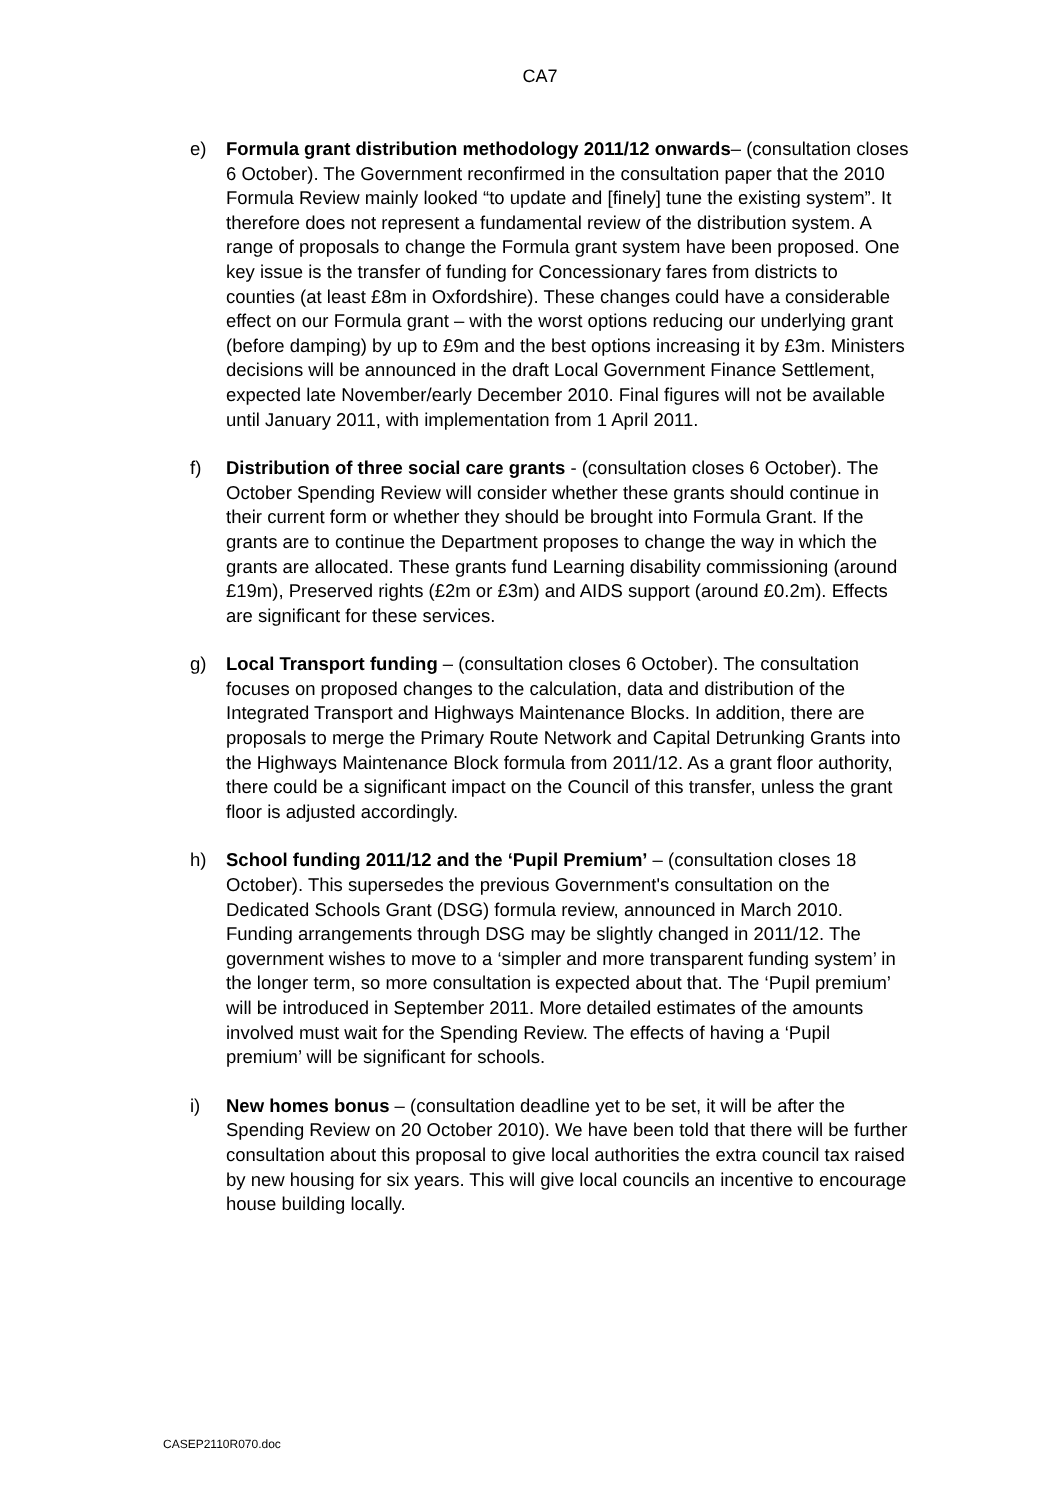CA7
e) Formula grant distribution methodology 2011/12 onwards– (consultation closes 6 October). The Government reconfirmed in the consultation paper that the 2010 Formula Review mainly looked “to update and [finely] tune the existing system”. It therefore does not represent a fundamental review of the distribution system. A range of proposals to change the Formula grant system have been proposed. One key issue is the transfer of funding for Concessionary fares from districts to counties (at least £8m in Oxfordshire). These changes could have a considerable effect on our Formula grant – with the worst options reducing our underlying grant (before damping) by up to £9m and the best options increasing it by £3m. Ministers decisions will be announced in the draft Local Government Finance Settlement, expected late November/early December 2010. Final figures will not be available until January 2011, with implementation from 1 April 2011.
f) Distribution of three social care grants - (consultation closes 6 October). The October Spending Review will consider whether these grants should continue in their current form or whether they should be brought into Formula Grant. If the grants are to continue the Department proposes to change the way in which the grants are allocated. These grants fund Learning disability commissioning (around £19m), Preserved rights (£2m or £3m) and AIDS support (around £0.2m). Effects are significant for these services.
g) Local Transport funding – (consultation closes 6 October). The consultation focuses on proposed changes to the calculation, data and distribution of the Integrated Transport and Highways Maintenance Blocks. In addition, there are proposals to merge the Primary Route Network and Capital Detrunking Grants into the Highways Maintenance Block formula from 2011/12. As a grant floor authority, there could be a significant impact on the Council of this transfer, unless the grant floor is adjusted accordingly.
h) School funding 2011/12 and the ‘Pupil Premium’ – (consultation closes 18 October). This supersedes the previous Government's consultation on the Dedicated Schools Grant (DSG) formula review, announced in March 2010. Funding arrangements through DSG may be slightly changed in 2011/12. The government wishes to move to a ‘simpler and more transparent funding system’ in the longer term, so more consultation is expected about that. The ‘Pupil premium’ will be introduced in September 2011. More detailed estimates of the amounts involved must wait for the Spending Review. The effects of having a ‘Pupil premium’ will be significant for schools.
i) New homes bonus – (consultation deadline yet to be set, it will be after the Spending Review on 20 October 2010). We have been told that there will be further consultation about this proposal to give local authorities the extra council tax raised by new housing for six years. This will give local councils an incentive to encourage house building locally.
CASEP2110R070.doc